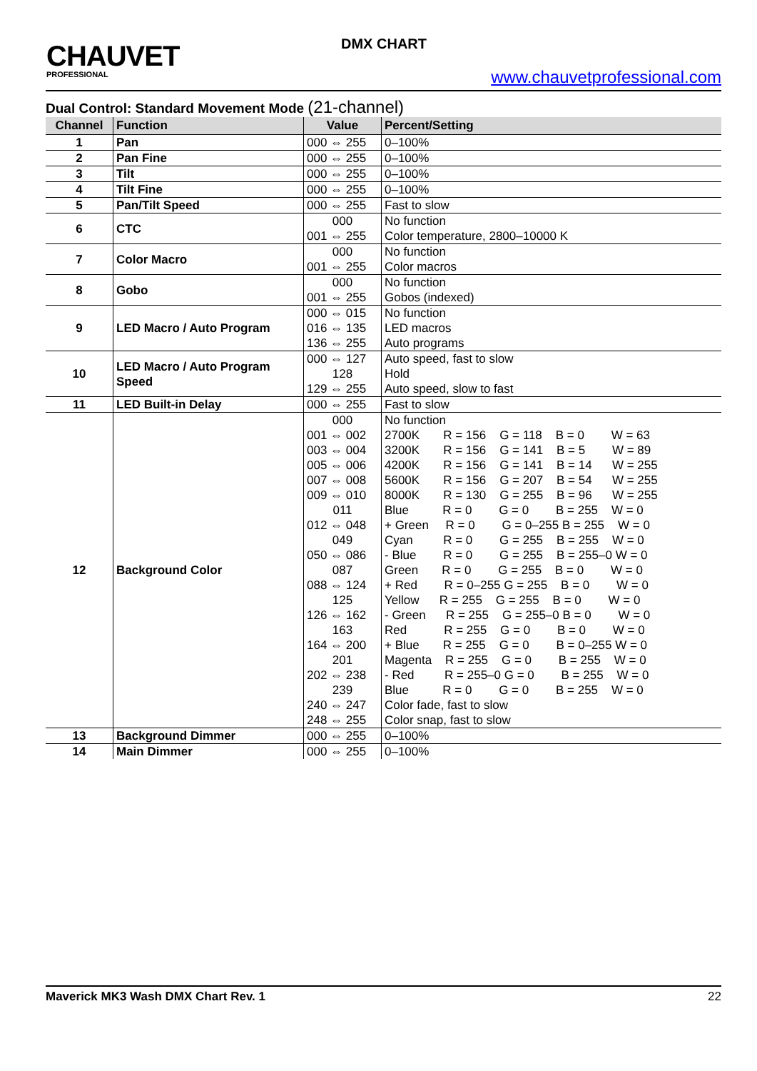CHAUVET
PROFESSIONAL
DMX CHART
www.chauvetprofessional.com
Dual Control: Standard Movement Mode (21-channel)
| Channel | Function | Value | Percent/Setting |
| --- | --- | --- | --- |
| 1 | Pan | 000 ⇔ 255 | 0–100% |
| 2 | Pan Fine | 000 ⇔ 255 | 0–100% |
| 3 | Tilt | 000 ⇔ 255 | 0–100% |
| 4 | Tilt Fine | 000 ⇔ 255 | 0–100% |
| 5 | Pan/Tilt Speed | 000 ⇔ 255 | Fast to slow |
| 6 | CTC | 000 | No function |
| | | 001 ⇔ 255 | Color temperature, 2800–10000 K |
| 7 | Color Macro | 000 | No function |
| | | 001 ⇔ 255 | Color macros |
| 8 | Gobo | 000 | No function |
| | | 001 ⇔ 255 | Gobos (indexed) |
| 9 | LED Macro / Auto Program | 000 ⇔ 015 | No function |
| | | 016 ⇔ 135 | LED macros |
| | | 136 ⇔ 255 | Auto programs |
| 10 | LED Macro / Auto Program Speed | 000 ⇔ 127 | Auto speed, fast to slow |
| | | 128 | Hold |
| | | 129 ⇔ 255 | Auto speed, slow to fast |
| 11 | LED Built-in Delay | 000 ⇔ 255 | Fast to slow |
| 12 | Background Color | 000 | No function |
| | | 001 ⇔ 002 | 2700K R = 156 G = 118 B = 0 W = 63 |
| | | 003 ⇔ 004 | 3200K R = 156 G = 141 B = 5 W = 89 |
| | | 005 ⇔ 006 | 4200K R = 156 G = 141 B = 14 W = 255 |
| | | 007 ⇔ 008 | 5600K R = 156 G = 207 B = 54 W = 255 |
| | | 009 ⇔ 010 | 8000K R = 130 G = 255 B = 96 W = 255 |
| | | 011 | Blue R = 0 G = 0 B = 255 W = 0 |
| | | 012 ⇔ 048 | + Green R = 0 G = 0–255 B = 255 W = 0 |
| | | 049 | Cyan R = 0 G = 255 B = 255 W = 0 |
| | | 050 ⇔ 086 | - Blue R = 0 G = 255 B = 255–0 W = 0 |
| | | 087 | Green R = 0 G = 255 B = 0 W = 0 |
| | | 088 ⇔ 124 | + Red R = 0–255 G = 255 B = 0 W = 0 |
| | | 125 | Yellow R = 255 G = 255 B = 0 W = 0 |
| | | 126 ⇔ 162 | - Green R = 255 G = 255–0 B = 0 W = 0 |
| | | 163 | Red R = 255 G = 0 B = 0 W = 0 |
| | | 164 ⇔ 200 | + Blue R = 255 G = 0 B = 0–255 W = 0 |
| | | 201 | Magenta R = 255 G = 0 B = 255 W = 0 |
| | | 202 ⇔ 238 | - Red R = 255–0 G = 0 B = 255 W = 0 |
| | | 239 | Blue R = 0 G = 0 B = 255 W = 0 |
| | | 240 ⇔ 247 | Color fade, fast to slow |
| | | 248 ⇔ 255 | Color snap, fast to slow |
| 13 | Background Dimmer | 000 ⇔ 255 | 0–100% |
| 14 | Main Dimmer | 000 ⇔ 255 | 0–100% |
Maverick MK3 Wash DMX Chart Rev. 1 22